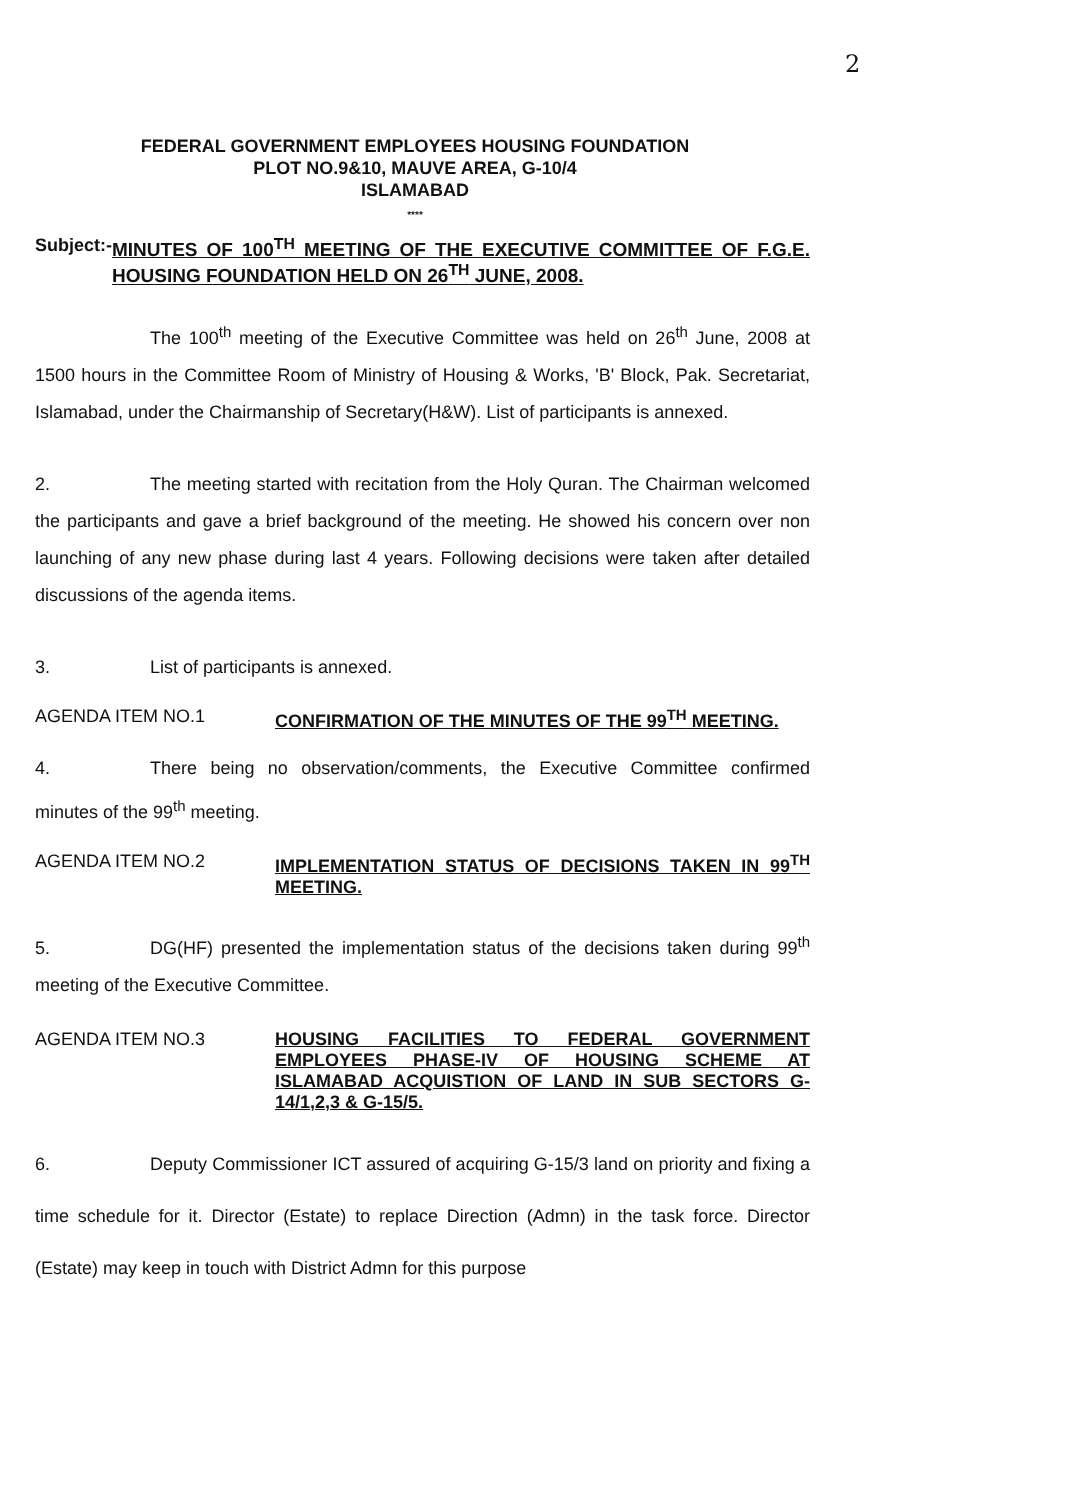2
FEDERAL GOVERNMENT EMPLOYEES HOUSING FOUNDATION
PLOT NO.9&10, MAUVE AREA, G-10/4
ISLAMABAD
****
Subject:- MINUTES OF 100<sup>TH</sup> MEETING OF THE EXECUTIVE COMMITTEE OF F.G.E. HOUSING FOUNDATION HELD ON 26<sup>TH</sup> JUNE, 2008.
The 100<sup>th</sup> meeting of the Executive Committee was held on 26<sup>th</sup> June, 2008 at 1500 hours in the Committee Room of Ministry of Housing & Works, 'B' Block, Pak. Secretariat, Islamabad, under the Chairmanship of Secretary(H&W). List of participants is annexed.
2. The meeting started with recitation from the Holy Quran. The Chairman welcomed the participants and gave a brief background of the meeting. He showed his concern over non launching of any new phase during last 4 years. Following decisions were taken after detailed discussions of the agenda items.
3. List of participants is annexed.
AGENDA ITEM NO.1 CONFIRMATION OF THE MINUTES OF THE 99<sup>TH</sup> MEETING.
4. There being no observation/comments, the Executive Committee confirmed minutes of the 99<sup>th</sup> meeting.
AGENDA ITEM NO.2 IMPLEMENTATION STATUS OF DECISIONS TAKEN IN 99<sup>TH</sup> MEETING.
5. DG(HF) presented the implementation status of the decisions taken during 99<sup>th</sup> meeting of the Executive Committee.
AGENDA ITEM NO.3 HOUSING FACILITIES TO FEDERAL GOVERNMENT EMPLOYEES PHASE-IV OF HOUSING SCHEME AT ISLAMABAD ACQUISTION OF LAND IN SUB SECTORS G-14/1,2,3 & G-15/5.
6. Deputy Commissioner ICT assured of acquiring G-15/3 land on priority and fixing a time schedule for it. Director (Estate) to replace Direction (Admn) in the task force. Director (Estate) may keep in touch with District Admn for this purpose